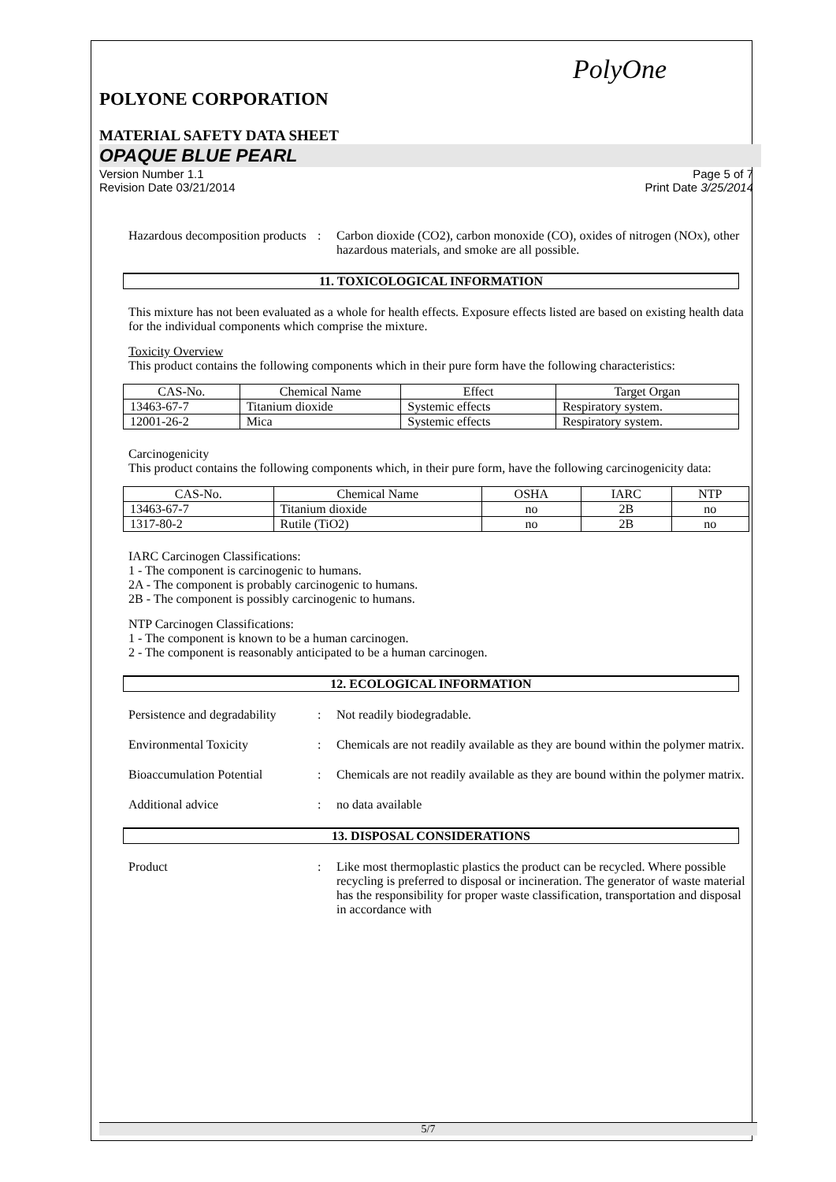PolyOne
POLYONE CORPORATION
MATERIAL SAFETY DATA SHEET
OPAQUE BLUE PEARL
Version Number 1.1
Revision Date 03/21/2014 Page 5 of 7
Print Date 3/25/2014
Hazardous decomposition products
: Carbon dioxide (CO2), carbon monoxide (CO), oxides of nitrogen (NOx), other hazardous materials, and smoke are all possible.
11. TOXICOLOGICAL INFORMATION
This mixture has not been evaluated as a whole for health effects. Exposure effects listed are based on existing health data for the individual components which comprise the mixture.
Toxicity Overview
This product contains the following components which in their pure form have the following characteristics:
| CAS-No. | Chemical Name | Effect | Target Organ |
| --- | --- | --- | --- |
| 13463-67-7 | Titanium dioxide | Systemic effects | Respiratory system. |
| 12001-26-2 | Mica | Systemic effects | Respiratory system. |
Carcinogenicity
This product contains the following components which, in their pure form, have the following carcinogenicity data:
| CAS-No. | Chemical Name | OSHA | IARC | NTP |
| --- | --- | --- | --- | --- |
| 13463-67-7 | Titanium dioxide | no | 2B | no |
| 1317-80-2 | Rutile (TiO2) | no | 2B | no |
IARC Carcinogen Classifications:
1 - The component is carcinogenic to humans.
2A - The component is probably carcinogenic to humans.
2B - The component is possibly carcinogenic to humans.
NTP Carcinogen Classifications:
1 - The component is known to be a human carcinogen.
2 - The component is reasonably anticipated to be a human carcinogen.
12. ECOLOGICAL INFORMATION
Persistence and degradability
: Not readily biodegradable.
Environmental Toxicity : Chemicals are not readily available as they are bound within the polymer matrix.
Bioaccumulation Potential : Chemicals are not readily available as they are bound within the polymer matrix.
Additional advice : no data available
13. DISPOSAL CONSIDERATIONS
Product : Like most thermoplastic plastics the product can be recycled. Where possible recycling is preferred to disposal or incineration. The generator of waste material has the responsibility for proper waste classification, transportation and disposal in accordance with
5/7